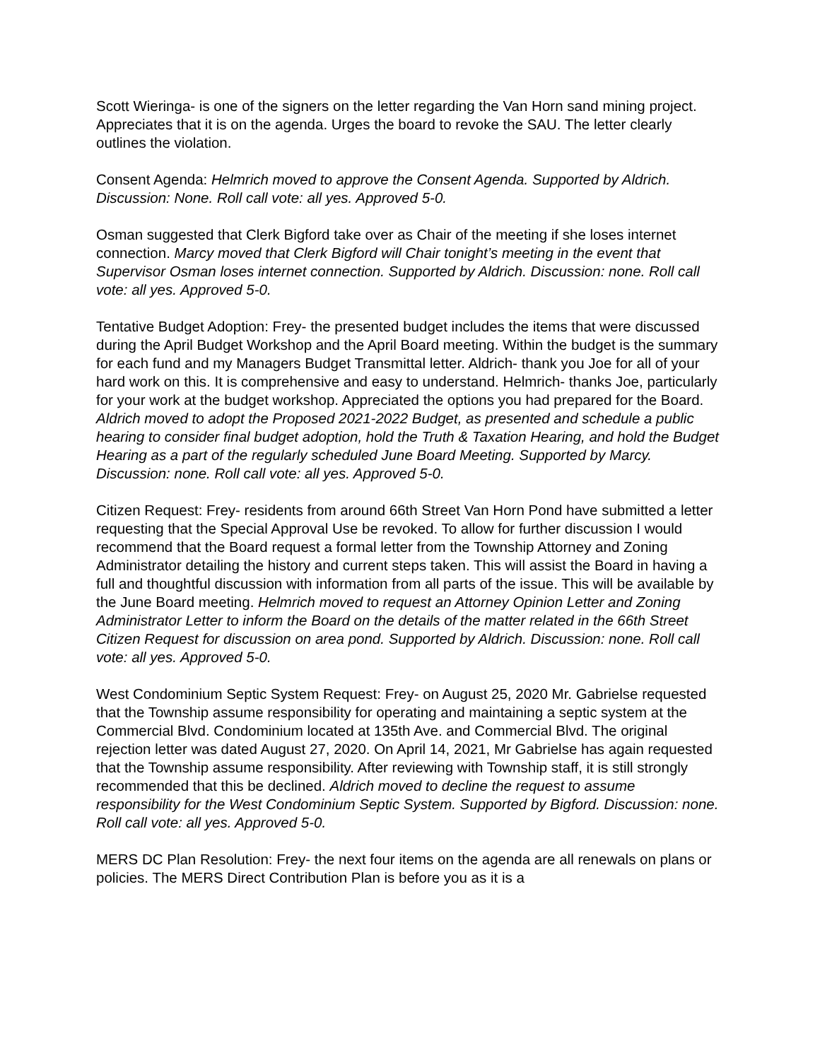Scott Wieringa- is one of the signers on the letter regarding the Van Horn sand mining project. Appreciates that it is on the agenda. Urges the board to revoke the SAU. The letter clearly outlines the violation.
Consent Agenda: Helmrich moved to approve the Consent Agenda. Supported by Aldrich. Discussion: None. Roll call vote: all yes. Approved 5-0.
Osman suggested that Clerk Bigford take over as Chair of the meeting if she loses internet connection. Marcy moved that Clerk Bigford will Chair tonight’s meeting in the event that Supervisor Osman loses internet connection. Supported by Aldrich. Discussion: none. Roll call vote: all yes. Approved 5-0.
Tentative Budget Adoption: Frey- the presented budget includes the items that were discussed during the April Budget Workshop and the April Board meeting. Within the budget is the summary for each fund and my Managers Budget Transmittal letter. Aldrich- thank you Joe for all of your hard work on this. It is comprehensive and easy to understand. Helmrich- thanks Joe, particularly for your work at the budget workshop. Appreciated the options you had prepared for the Board. Aldrich moved to adopt the Proposed 2021-2022 Budget, as presented and schedule a public hearing to consider final budget adoption, hold the Truth & Taxation Hearing, and hold the Budget Hearing as a part of the regularly scheduled June Board Meeting. Supported by Marcy. Discussion: none. Roll call vote: all yes. Approved 5-0.
Citizen Request: Frey- residents from around 66th Street Van Horn Pond have submitted a letter requesting that the Special Approval Use be revoked. To allow for further discussion I would recommend that the Board request a formal letter from the Township Attorney and Zoning Administrator detailing the history and current steps taken. This will assist the Board in having a full and thoughtful discussion with information from all parts of the issue. This will be available by the June Board meeting. Helmrich moved to request an Attorney Opinion Letter and Zoning Administrator Letter to inform the Board on the details of the matter related in the 66th Street Citizen Request for discussion on area pond. Supported by Aldrich. Discussion: none. Roll call vote: all yes. Approved 5-0.
West Condominium Septic System Request: Frey- on August 25, 2020 Mr. Gabrielse requested that the Township assume responsibility for operating and maintaining a septic system at the Commercial Blvd. Condominium located at 135th Ave. and Commercial Blvd. The original rejection letter was dated August 27, 2020. On April 14, 2021, Mr Gabrielse has again requested that the Township assume responsibility. After reviewing with Township staff, it is still strongly recommended that this be declined. Aldrich moved to decline the request to assume responsibility for the West Condominium Septic System. Supported by Bigford. Discussion: none. Roll call vote: all yes. Approved 5-0.
MERS DC Plan Resolution: Frey- the next four items on the agenda are all renewals on plans or policies. The MERS Direct Contribution Plan is before you as it is a